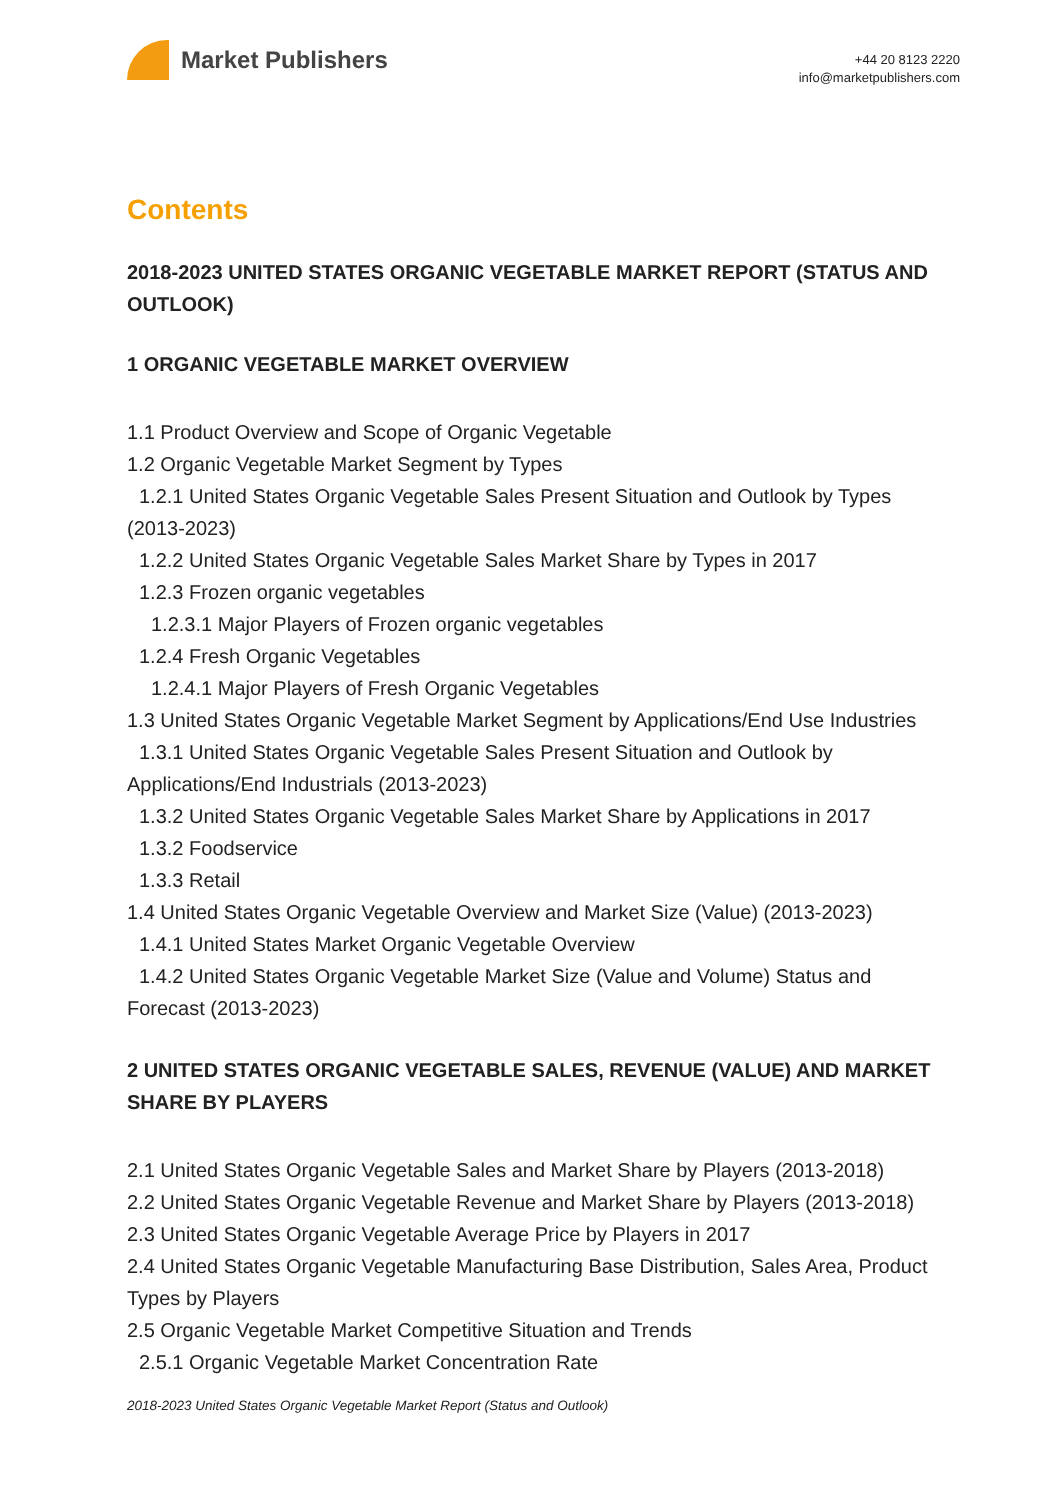Market Publishers
+44 20 8123 2220
info@marketpublishers.com
Contents
2018-2023 UNITED STATES ORGANIC VEGETABLE MARKET REPORT (STATUS AND OUTLOOK)
1 ORGANIC VEGETABLE MARKET OVERVIEW
1.1 Product Overview and Scope of Organic Vegetable
1.2 Organic Vegetable Market Segment by Types
1.2.1 United States Organic Vegetable Sales Present Situation and Outlook by Types
(2013-2023)
1.2.2 United States Organic Vegetable Sales Market Share by Types in 2017
1.2.3 Frozen organic vegetables
1.2.3.1 Major Players of Frozen organic vegetables
1.2.4 Fresh Organic Vegetables
1.2.4.1 Major Players of Fresh Organic Vegetables
1.3 United States Organic Vegetable Market Segment by Applications/End Use Industries
1.3.1 United States Organic Vegetable Sales Present Situation and Outlook by
Applications/End Industrials (2013-2023)
1.3.2 United States Organic Vegetable Sales Market Share by Applications in 2017
1.3.2 Foodservice
1.3.3 Retail
1.4 United States Organic Vegetable Overview and Market Size (Value) (2013-2023)
1.4.1 United States Market Organic Vegetable Overview
1.4.2 United States Organic Vegetable Market Size (Value and Volume) Status and
Forecast (2013-2023)
2 UNITED STATES ORGANIC VEGETABLE SALES, REVENUE (VALUE) AND MARKET SHARE BY PLAYERS
2.1 United States Organic Vegetable Sales and Market Share by Players (2013-2018)
2.2 United States Organic Vegetable Revenue and Market Share by Players (2013-2018)
2.3 United States Organic Vegetable Average Price by Players in 2017
2.4 United States Organic Vegetable Manufacturing Base Distribution, Sales Area, Product Types by Players
2.5 Organic Vegetable Market Competitive Situation and Trends
2.5.1 Organic Vegetable Market Concentration Rate
2018-2023 United States Organic Vegetable Market Report (Status and Outlook)